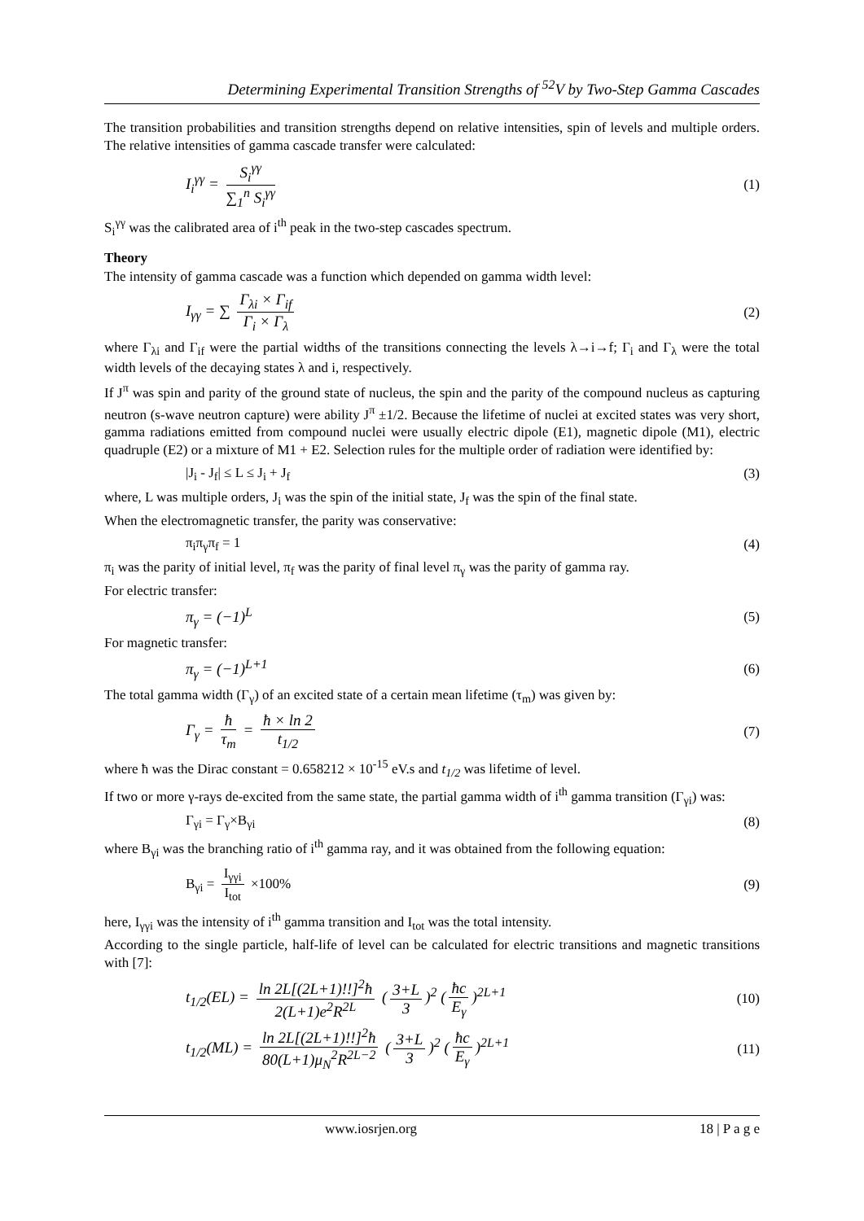Determining Experimental Transition Strengths of <sup>52</sup>V by Two-Step Gamma Cascades
The transition probabilities and transition strengths depend on relative intensities, spin of levels and multiple orders. The relative intensities of gamma cascade transfer were calculated:
I<sub>i</sub><sup>γγ</sup> = S<sub>i</sub><sup>γγ</sup> ∑<sub>1</sub><sup>n</sup> S<sub>i</sub><sup>γγ</sup> (1)
S<sub>i</sub><sup>γγ</sup> was the calibrated area of i<sup>th</sup> peak in the two-step cascades spectrum.
Theory
The intensity of gamma cascade was a function which depended on gamma width level:
I<sub>γγ</sub> = ∑ Γ<sub>λi</sub> × Γ<sub>if</sub> Γ<sub>i</sub> × Γ<sub>λ</sub> (2)
where Γ<sub>λi</sub> and Γ<sub>if</sub> were the partial widths of the transitions connecting the levels λ→i→f; Γ<sub>i</sub> and Γ<sub>λ</sub> were the total width levels of the decaying states λ and i, respectively.
If J<sup>π</sup> was spin and parity of the ground state of nucleus, the spin and the parity of the compound nucleus as capturing neutron (s-wave neutron capture) were ability J<sup>π</sup> ±1/2. Because the lifetime of nuclei at excited states was very short, gamma radiations emitted from compound nuclei were usually electric dipole (E1), magnetic dipole (M1), electric quadruple (E2) or a mixture of M1 + E2. Selection rules for the multiple order of radiation were identified by:
|J<sub>i</sub> - J<sub>f</sub>| ≤ L ≤ J<sub>i</sub> + J<sub>f</sub> (3)
where, L was multiple orders, J<sub>i</sub> was the spin of the initial state, J<sub>f</sub> was the spin of the final state.
When the electromagnetic transfer, the parity was conservative:
π<sub>i</sub>π<sub>γ</sub>π<sub>f</sub> = 1 (4)
π<sub>i</sub> was the parity of initial level, π<sub>f</sub> was the parity of final level π<sub>γ</sub> was the parity of gamma ray.
For electric transfer:
π<sub>γ</sub> = (−1)<sup>L</sup> (5)
For magnetic transfer:
π<sub>γ</sub> = (−1)<sup>L+1</sup> (6)
The total gamma width (Γ<sub>γ</sub>) of an excited state of a certain mean lifetime (τ<sub>m</sub>) was given by:
Γ<sub>γ</sub> = ħ τ<sub>m</sub> = ħ × ln 2 t<sub>1/2</sub> (7)
where ħ was the Dirac constant = 0.658212 × 10<sup>-15</sup> eV.s and t<sub>1/2</sub> was lifetime of level.
If two or more γ-rays de-excited from the same state, the partial gamma width of i<sup>th</sup> gamma transition (Γ<sub>γi</sub>) was:
Γ<sub>γi</sub> = Γ<sub>γ</sub>×B<sub>γi</sub> (8)
where B<sub>γi</sub> was the branching ratio of i<sup>th</sup> gamma ray, and it was obtained from the following equation:
B<sub>γi</sub> = I<sub>γγi</sub> I<sub>tot</sub> ×100% (9)
here, I<sub>γγi</sub> was the intensity of i<sup>th</sup> gamma transition and I<sub>tot</sub> was the total intensity.
According to the single particle, half-life of level can be calculated for electric transitions and magnetic transitions with [7]:
t<sub>1/2</sub>(EL) = ln 2L[(2L+1)!!]<sup>2</sup>ħ 2(L+1)e<sup>2</sup>R<sup>2L</sup> (3+L 3)<sup>2</sup> (ħc E<sub>γ</sub>)<sup>2L+1</sup> (10)
t<sub>1/2</sub>(ML) = ln 2L[(2L+1)!!]<sup>2</sup>ħ 80(L+1)μ<sub>N</sub><sup>2</sup>R<sup>2L−2</sup> (3+L 3)<sup>2</sup> (ħc E<sub>γ</sub>)<sup>2L+1</sup> (11)
www.iosrjen.org 18 | P a g e